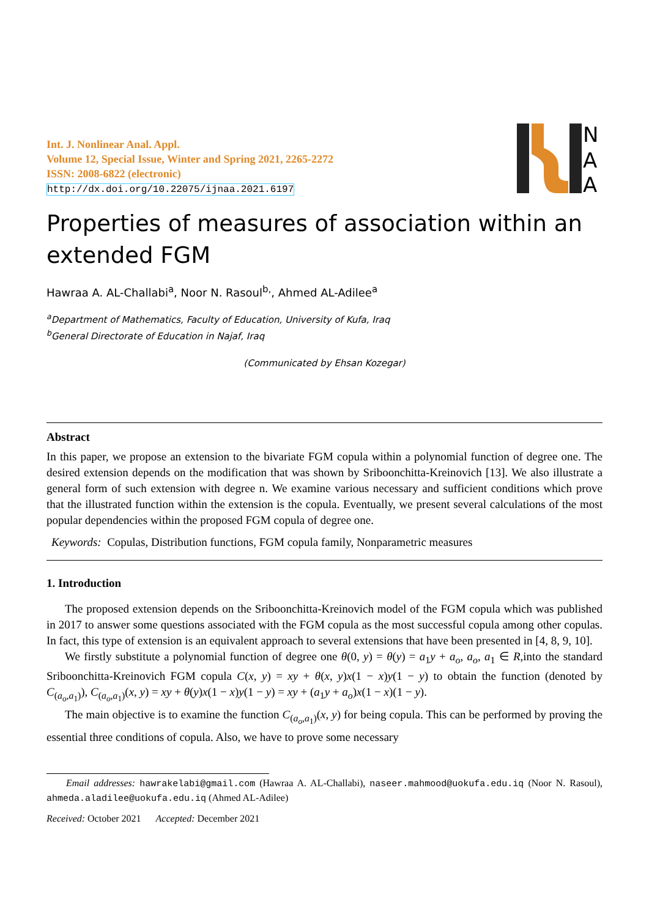Int. J. Nonlinear Anal. Appl.
Volume 12, Special Issue, Winter and Spring 2021, 2265-2272
ISSN: 2008-6822 (electronic)
http://dx.doi.org/10.22075/ijnaa.2021.6197
N
A
A
Properties of measures of association within an extended FGM
Hawraa A. AL-Challabi<sup>a</sup>, Noor N. Rasoul<sup>b,</sup>, Ahmed AL-Adilee<sup>a</sup>
<sup>a</sup> Department of Mathematics, Faculty of Education, University of Kufa, Iraq
<sup>b</sup> General Directorate of Education in Najaf, Iraq
(Communicated by Ehsan Kozegar)
Abstract
In this paper, we propose an extension to the bivariate FGM copula within a polynomial function of degree one. The desired extension depends on the modification that was shown by Sriboonchitta-Kreinovich [13]. We also illustrate a general form of such extension with degree n. We examine various necessary and sufficient conditions which prove that the illustrated function within the extension is the copula. Eventually, we present several calculations of the most popular dependencies within the proposed FGM copula of degree one.
Keywords: Copulas, Distribution functions, FGM copula family, Nonparametric measures
1. Introduction
The proposed extension depends on the Sriboonchitta-Kreinovich model of the FGM copula which was published in 2017 to answer some questions associated with the FGM copula as the most successful copula among other copulas. In fact, this type of extension is an equivalent approach to several extensions that have been presented in [4, 8, 9, 10].
We firstly substitute a polynomial function of degree one θ(0, y) = θ(y) = a<sub>1</sub>y + a<sub>o</sub>, a<sub>o</sub>, a<sub>1</sub> ∈ R,into the standard Sriboonchitta-Kreinovich FGM copula C(x, y) = xy + θ(x, y)x(1 − x)y(1 − y) to obtain the function (denoted by C<sub>(a<sub>o</sub>,a<sub>1</sub>)</sub>), C<sub>(a<sub>o</sub>,a<sub>1</sub>)</sub>(x, y) = xy + θ(y)x(1 − x)y(1 − y) = xy + (a<sub>1</sub>y + a<sub>o</sub>)x(1 − x)(1 − y).
The main objective is to examine the function C<sub>(a<sub>o</sub>,a<sub>1</sub>)</sub>(x, y) for being copula. This can be performed by proving the essential three conditions of copula. Also, we have to prove some necessary
Email addresses: hawrakelabi@gmail.com (Hawraa A. AL-Challabi), naseer.mahmood@uokufa.edu.iq (Noor N. Rasoul), ahmeda.aladilee@uokufa.edu.iq (Ahmed AL-Adilee)
Received: October 2021 Accepted: December 2021